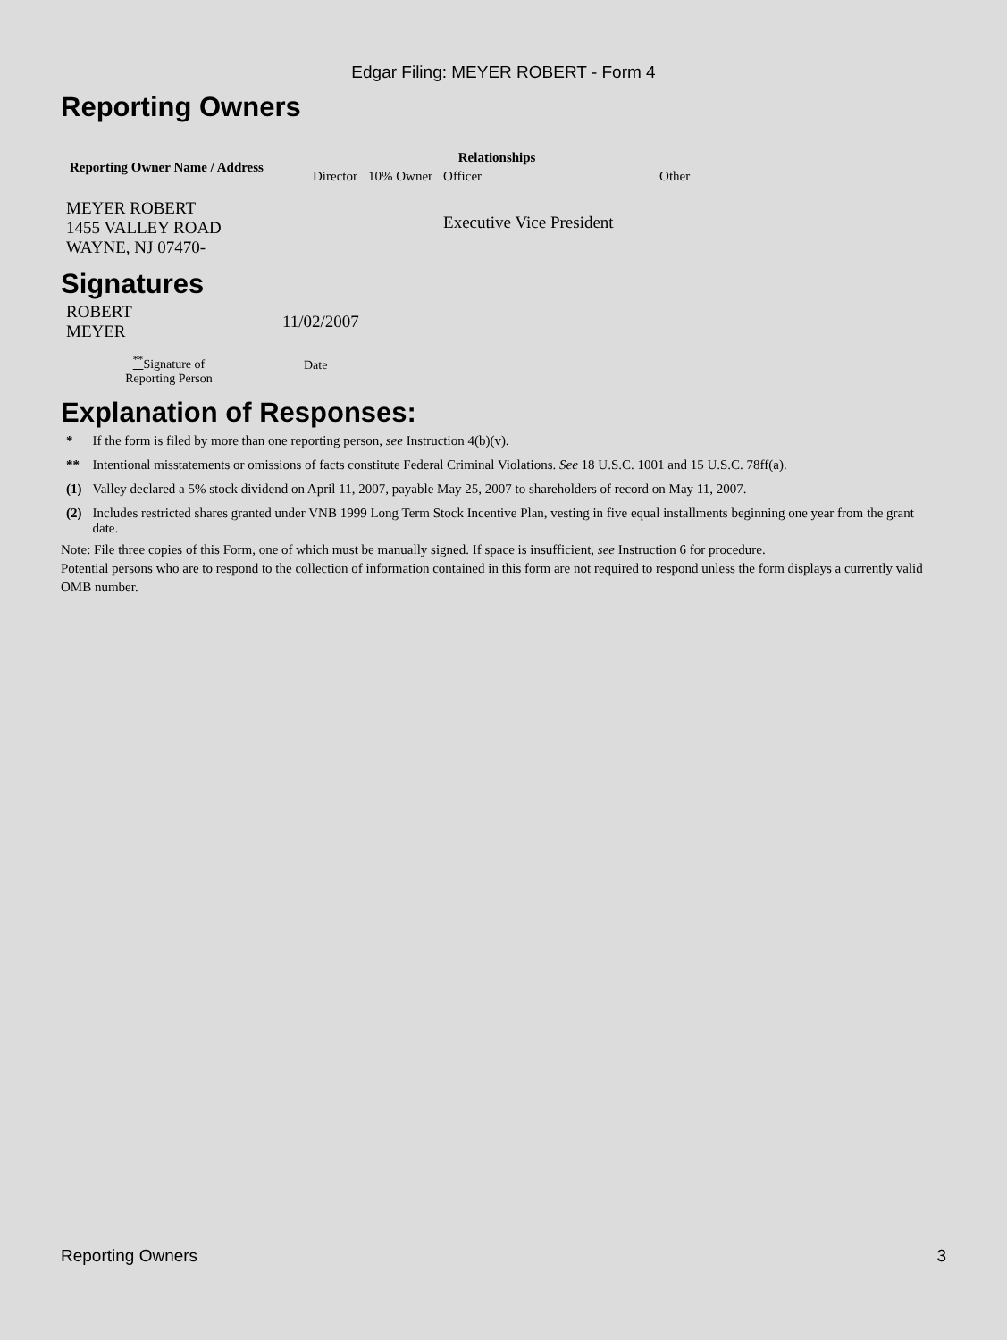Edgar Filing: MEYER ROBERT - Form 4
Reporting Owners
| Reporting Owner Name / Address | Relationships | | | |
| --- | --- | --- | --- | --- |
| | Director | 10% Owner | Officer | Other |
| MEYER ROBERT 1455 VALLEY ROAD WAYNE, NJ 07470- | | | Executive Vice President | |
Signatures
| ROBERT MEYER | 11/02/2007 |
| <sup>**</sup> Signature of Reporting Person | Date |
Explanation of Responses:
| * | If the form is filed by more than one reporting person, see Instruction 4(b)(v). |
| ** | Intentional misstatements or omissions of facts constitute Federal Criminal Violations. See 18 U.S.C. 1001 and 15 U.S.C. 78ff(a). |
| (1) | Valley declared a 5% stock dividend on April 11, 2007, payable May 25, 2007 to shareholders of record on May 11, 2007. |
| (2) | Includes restricted shares granted under VNB 1999 Long Term Stock Incentive Plan, vesting in five equal installments beginning one year from the grant date. |
Note: File three copies of this Form, one of which must be manually signed. If space is insufficient, see Instruction 6 for procedure.
Potential persons who are to respond to the collection of information contained in this form are not required to respond unless the form displays a currently valid OMB number.
Reporting Owners 3